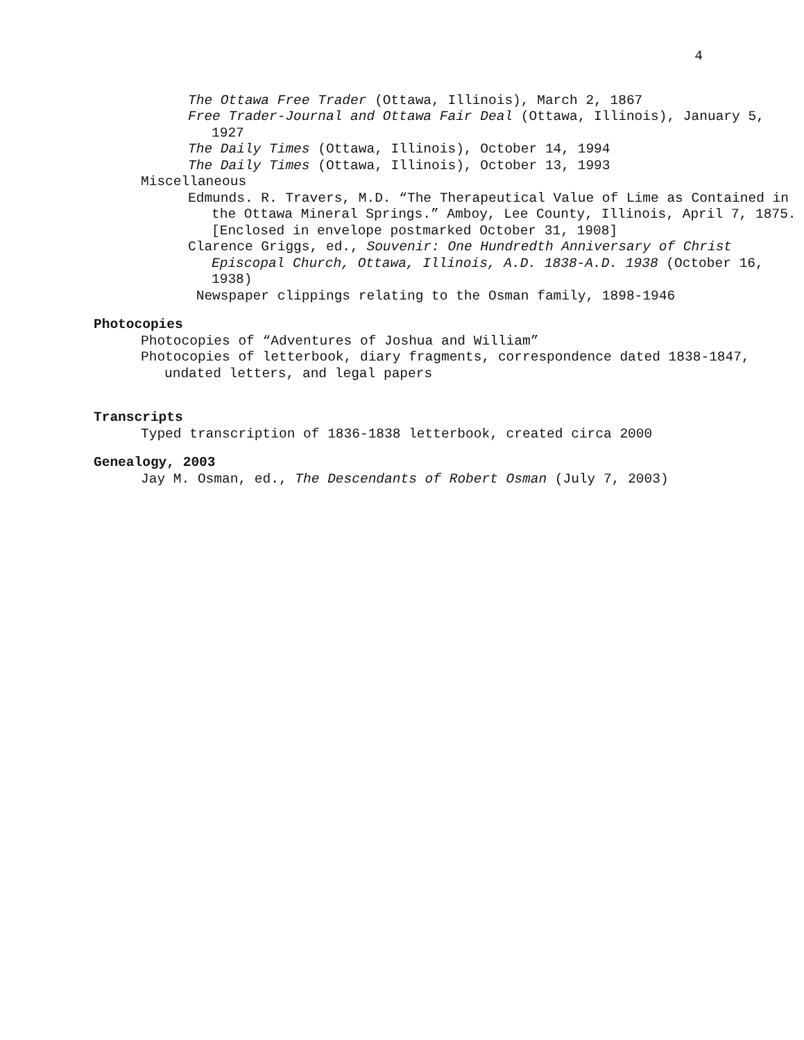4
The Ottawa Free Trader (Ottawa, Illinois), March 2, 1867
Free Trader-Journal and Ottawa Fair Deal (Ottawa, Illinois), January 5, 1927
The Daily Times (Ottawa, Illinois), October 14, 1994
The Daily Times (Ottawa, Illinois), October 13, 1993
Miscellaneous
Edmunds. R. Travers, M.D. “The Therapeutical Value of Lime as Contained in the Ottawa Mineral Springs.” Amboy, Lee County, Illinois, April 7, 1875. [Enclosed in envelope postmarked October 31, 1908]
Clarence Griggs, ed., Souvenir: One Hundredth Anniversary of Christ Episcopal Church, Ottawa, Illinois, A.D. 1838-A.D. 1938 (October 16, 1938)
Newspaper clippings relating to the Osman family, 1898-1946
Photocopies
Photocopies of “Adventures of Joshua and William”
Photocopies of letterbook, diary fragments, correspondence dated 1838-1847, undated letters, and legal papers
Transcripts
Typed transcription of 1836-1838 letterbook, created circa 2000
Genealogy, 2003
Jay M. Osman, ed., The Descendants of Robert Osman (July 7, 2003)